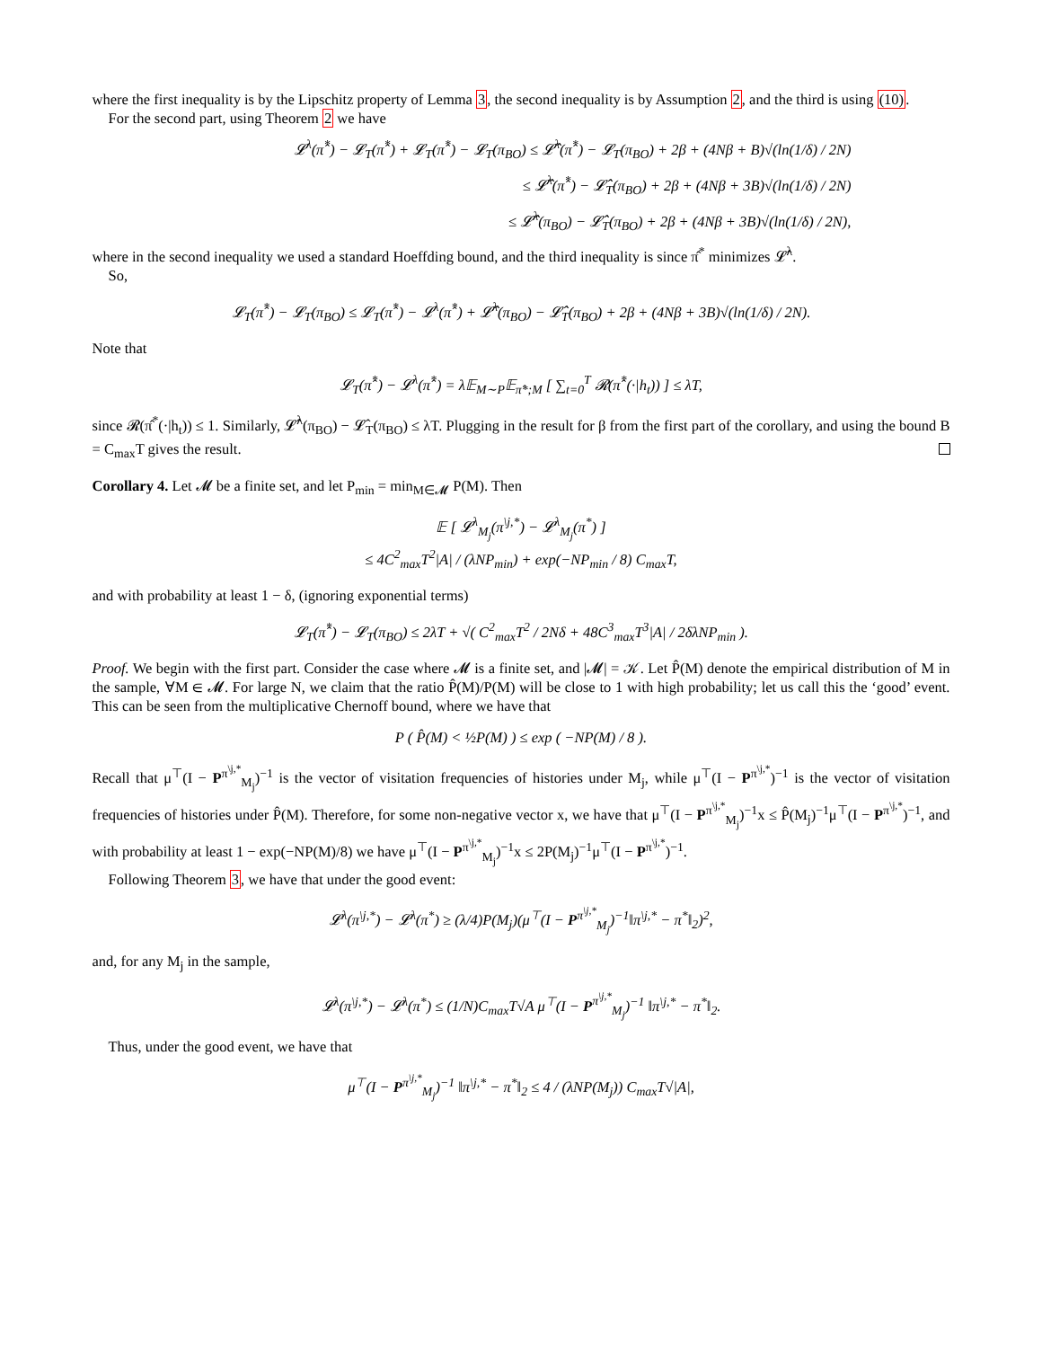where the first inequality is by the Lipschitz property of Lemma 3, the second inequality is by Assumption 2, and the third is using (10).
For the second part, using Theorem 2 we have
𝓛<sup>λ</sup>(π̂<sup>*</sup>) − 𝓛<sub>T</sub>(π̂<sup>*</sup>) + 𝓛<sub>T</sub>(π̂<sup>*</sup>) − 𝓛<sub>T</sub>(π<sub>BO</sub>) ≤ 𝓛̂<sup>λ</sup>(π̂<sup>*</sup>) − 𝓛<sub>T</sub>(π<sub>BO</sub>) + 2β + (4Nβ + B)√(ln(1/δ) / 2N)
≤ 𝓛̂<sup>λ</sup>(π̂<sup>*</sup>) − 𝓛̂<sub>T</sub>(π<sub>BO</sub>) + 2β + (4Nβ + 3B)√(ln(1/δ) / 2N)
≤ 𝓛̂<sup>λ</sup>(π<sub>BO</sub>) − 𝓛̂<sub>T</sub>(π<sub>BO</sub>) + 2β + (4Nβ + 3B)√(ln(1/δ) / 2N),
where in the second inequality we used a standard Hoeffding bound, and the third inequality is since π̂<sup>*</sup> minimizes 𝓛̂<sup>λ</sup>.
So,
𝓛<sub>T</sub>(π̂<sup>*</sup>) − 𝓛<sub>T</sub>(π<sub>BO</sub>) ≤ 𝓛<sub>T</sub>(π̂<sup>*</sup>) − 𝓛<sup>λ</sup>(π̂<sup>*</sup>) + 𝓛̂<sup>λ</sup>(π<sub>BO</sub>) − 𝓛̂<sub>T</sub>(π<sub>BO</sub>) + 2β + (4Nβ + 3B)√(ln(1/δ) / 2N).
Note that
𝓛<sub>T</sub>(π̂<sup>*</sup>) − 𝓛<sup>λ</sup>(π̂<sup>*</sup>) = λ𝔼<sub>M∼P</sub>𝔼<sub>π̂*;M</sub> [ ∑<sub>t=0</sub><sup>T</sup> 𝓡(π̂<sup>*</sup>(·|h<sub>t</sub>)) ] ≤ λT,
since 𝓡(π̂<sup>*</sup>(·|h<sub>t</sub>)) ≤ 1. Similarly, 𝓛̂<sup>λ</sup>(π<sub>BO</sub>) − 𝓛̂<sub>T</sub>(π<sub>BO</sub>) ≤ λT. Plugging in the result for β from the first part of the corollary, and using the bound B = C<sub>max</sub>T gives the result.
Corollary 4. Let 𝓜 be a finite set, and let P<sub>min</sub> = min<sub>M∈𝓜</sub> P(M). Then
𝔼 [ 𝓛<sup>λ</sup><sub>M<sub>j</sub></sub>(π<sup>\j,*</sup>) − 𝓛<sup>λ</sup><sub>M<sub>j</sub></sub>(π<sup>*</sup>) ]
≤ 4C<sup>2</sup><sub>max</sub>T<sup>2</sup>|A| / (λNP<sub>min</sub>) + exp(−NP<sub>min</sub> / 8) C<sub>max</sub>T,
and with probability at least 1 − δ, (ignoring exponential terms)
𝓛<sub>T</sub>(π̂<sup>*</sup>) − 𝓛<sub>T</sub>(π<sub>BO</sub>) ≤ 2λT + √( C<sup>2</sup><sub>max</sub>T<sup>2</sup> / 2Nδ + 48C<sup>3</sup><sub>max</sub>T<sup>3</sup>|A| / 2δλNP<sub>min</sub> ).
Proof. We begin with the first part. Consider the case where 𝓜 is a finite set, and |𝓜| = 𝒦. Let P̂(M) denote the empirical distribution of M in the sample, ∀M ∈ 𝓜. For large N, we claim that the ratio P̂(M)/P(M) will be close to 1 with high probability; let us call this the ‘good’ event. This can be seen from the multiplicative Chernoff bound, where we have that
P ( P̂(M) < ½P(M) ) ≤ exp ( −NP(M) / 8 ).
Recall that μ<sup>⊤</sup>(I − P<sup>π<sup>\j,*</sup></sup><sub>M<sub>j</sub></sub>)<sup>−1</sup> is the vector of visitation frequencies of histories under M<sub>j</sub>, while μ<sup>⊤</sup>(I − P<sup>π<sup>\j,*</sup></sup>)<sup>−1</sup> is the vector of visitation frequencies of histories under P̂(M). Therefore, for some non-negative vector x, we have that μ<sup>⊤</sup>(I − P<sup>π<sup>\j,*</sup></sup><sub>M<sub>j</sub></sub>)<sup>−1</sup>x ≤ P̂(M<sub>j</sub>)<sup>−1</sup>μ<sup>⊤</sup>(I − P<sup>π<sup>\j,*</sup></sup>)<sup>−1</sup>, and with probability at least 1 − exp(−NP(M)/8) we have μ<sup>⊤</sup>(I − P<sup>π<sup>\j,*</sup></sup><sub>M<sub>j</sub></sub>)<sup>−1</sup>x ≤ 2P(M<sub>j</sub>)<sup>−1</sup>μ<sup>⊤</sup>(I − P<sup>π<sup>\j,*</sup></sup>)<sup>−1</sup>.
Following Theorem 3, we have that under the good event:
𝓛<sup>λ</sup>(π<sup>\j,*</sup>) − 𝓛<sup>λ</sup>(π<sup>*</sup>) ≥ (λ/4)P(M<sub>j</sub>)(μ<sup>⊤</sup>(I − P<sup>π<sup>\j,*</sup></sup><sub>M<sub>j</sub></sub>)<sup>−1</sup>‖π<sup>\j,*</sup> − π<sup>*</sup>‖<sub>2</sub>)<sup>2</sup>,
and, for any M<sub>j</sub> in the sample,
𝓛<sup>λ</sup>(π<sup>\j,*</sup>) − 𝓛<sup>λ</sup>(π<sup>*</sup>) ≤ (1/N)C<sub>max</sub>T√A μ<sup>⊤</sup>(I − P<sup>π<sup>\j,*</sup></sup><sub>M<sub>j</sub></sub>)<sup>−1</sup> ‖π<sup>\j,*</sup> − π<sup>*</sup>‖<sub>2</sub>.
Thus, under the good event, we have that
μ<sup>⊤</sup>(I − P<sup>π<sup>\j,*</sup></sup><sub>M<sub>j</sub></sub>)<sup>−1</sup> ‖π<sup>\j,*</sup> − π<sup>*</sup>‖<sub>2</sub> ≤ 4 / (λNP(M<sub>j</sub>)) C<sub>max</sub>T√|A|,